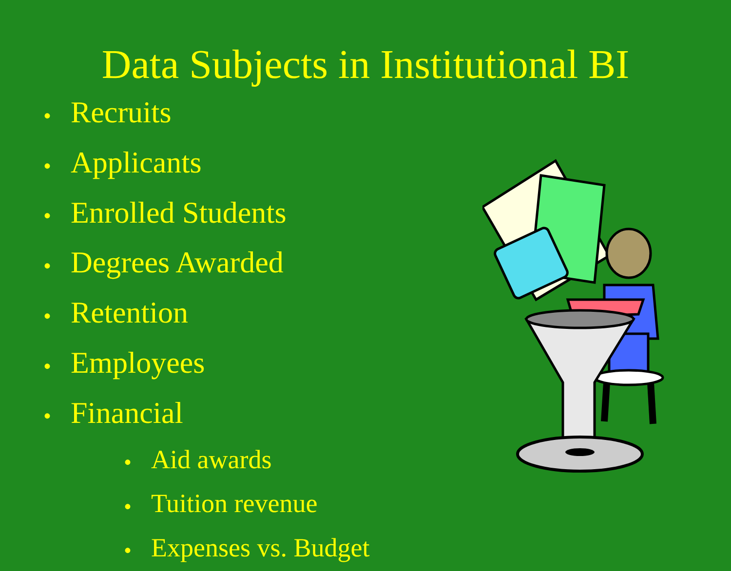Data Subjects in Institutional BI
• Recruits
• Applicants
• Enrolled Students
• Degrees Awarded
• Retention
• Employees
• Financial
• Aid awards
• Tuition revenue
• Expenses vs. Budget